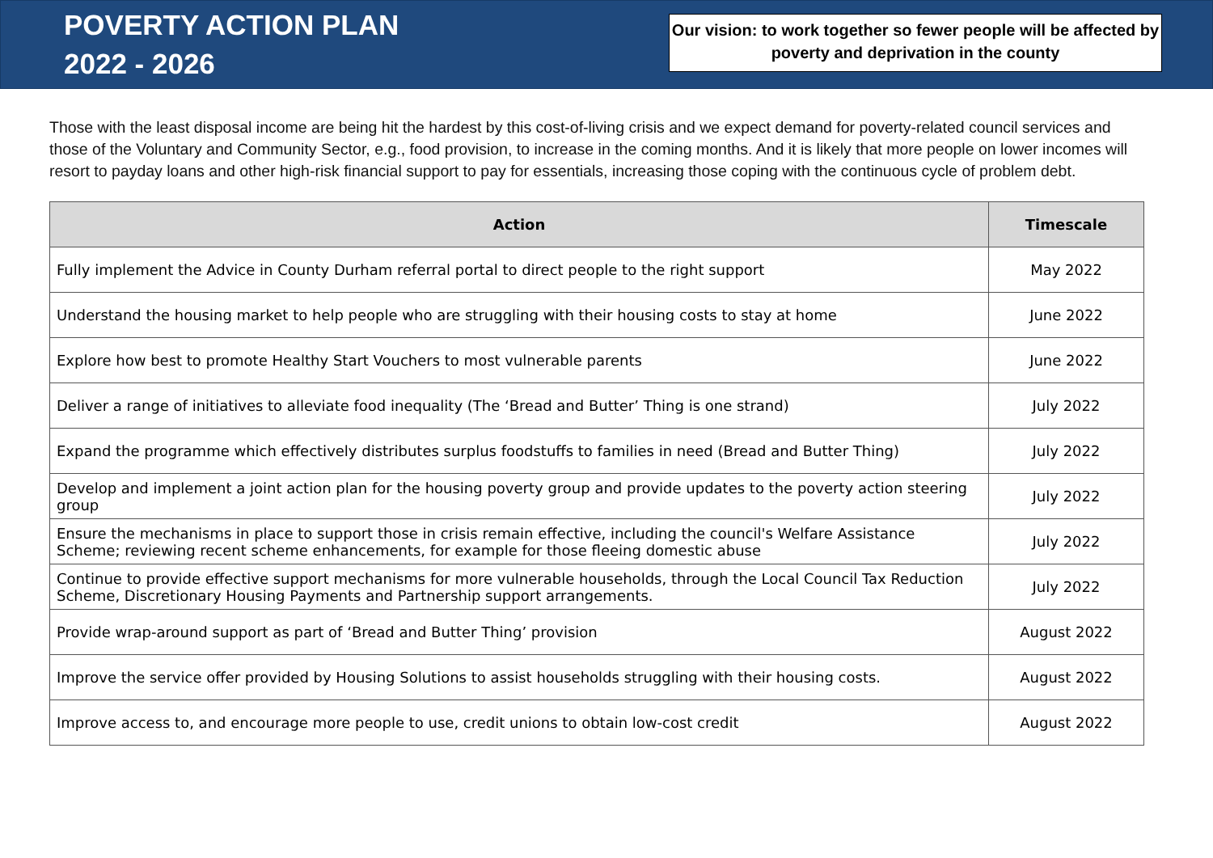POVERTY ACTION PLAN
2022 - 2026
Our vision: to work together so fewer people will be affected by poverty and deprivation in the county
Those with the least disposal income are being hit the hardest by this cost-of-living crisis and we expect demand for poverty-related council services and those of the Voluntary and Community Sector, e.g., food provision, to increase in the coming months. And it is likely that more people on lower incomes will resort to payday loans and other high-risk financial support to pay for essentials, increasing those coping with the continuous cycle of problem debt.
| Action | Timescale |
| --- | --- |
| Fully implement the Advice in County Durham referral portal to direct people to the right support | May 2022 |
| Understand the housing market to help people who are struggling with their housing costs to stay at home | June 2022 |
| Explore how best to promote Healthy Start Vouchers to most vulnerable parents | June 2022 |
| Deliver a range of initiatives to alleviate food inequality (The ‘Bread and Butter’ Thing is one strand) | July 2022 |
| Expand the programme which effectively distributes surplus foodstuffs to families in need (Bread and Butter Thing) | July 2022 |
| Develop and implement a joint action plan for the housing poverty group and provide updates to the poverty action steering group | July 2022 |
| Ensure the mechanisms in place to support those in crisis remain effective, including the council's Welfare Assistance Scheme; reviewing recent scheme enhancements, for example for those fleeing domestic abuse | July 2022 |
| Continue to provide effective support mechanisms for more vulnerable households, through the Local Council Tax Reduction Scheme, Discretionary Housing Payments and Partnership support arrangements. | July 2022 |
| Provide wrap-around support as part of ‘Bread and Butter Thing’ provision | August 2022 |
| Improve the service offer provided by Housing Solutions to assist households struggling with their housing costs. | August 2022 |
| Improve access to, and encourage more people to use, credit unions to obtain low-cost credit | August 2022 |